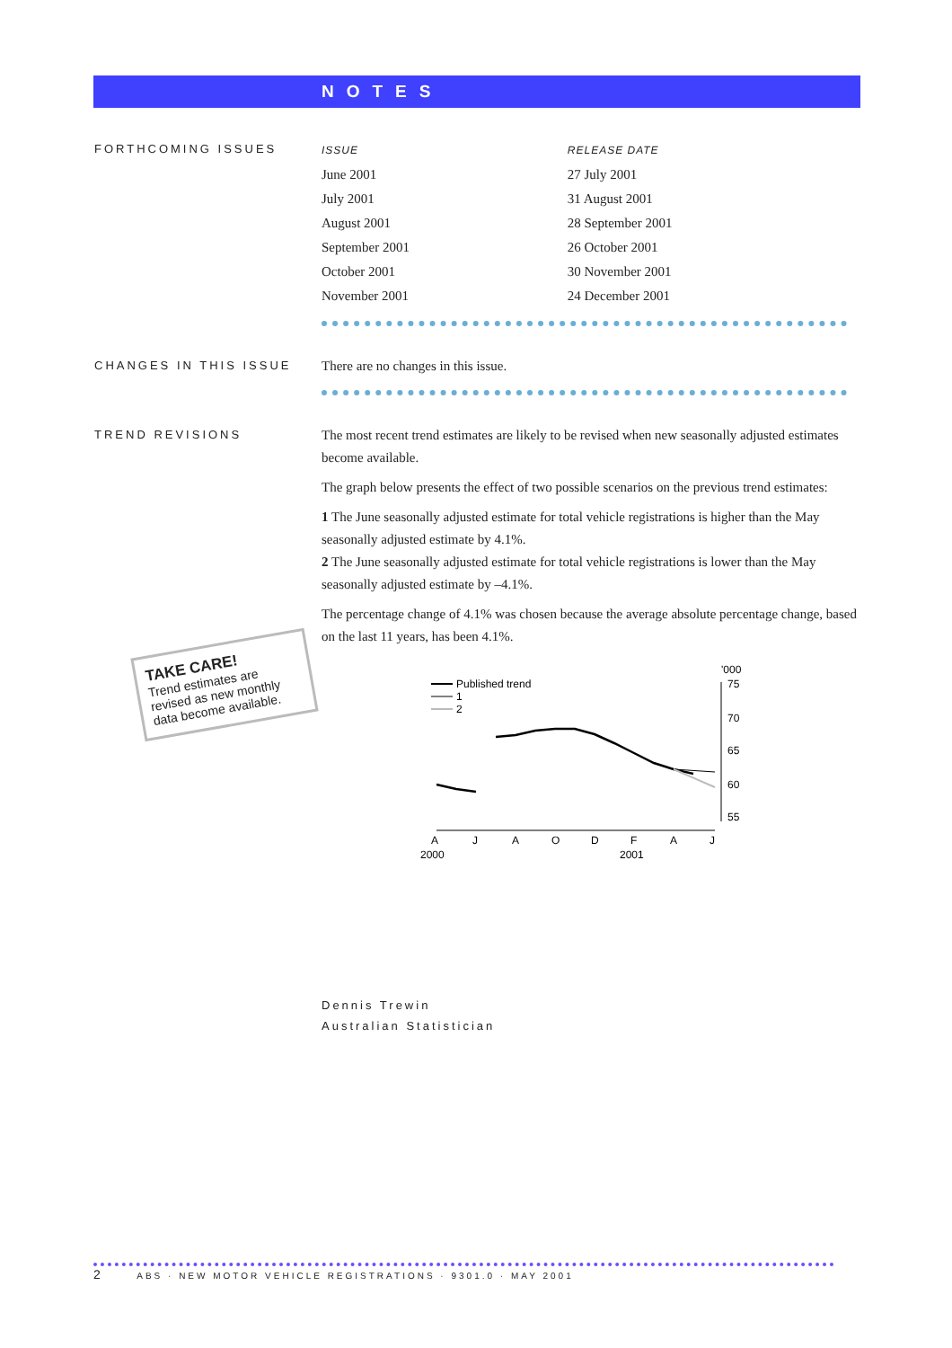NOTES
FORTHCOMING ISSUES
| ISSUE | RELEASE DATE |
| --- | --- |
| June 2001 | 27 July 2001 |
| July 2001 | 31 August 2001 |
| August 2001 | 28 September 2001 |
| September 2001 | 26 October 2001 |
| October 2001 | 30 November 2001 |
| November 2001 | 24 December 2001 |
CHANGES IN THIS ISSUE
There are no changes in this issue.
TREND REVISIONS
The most recent trend estimates are likely to be revised when new seasonally adjusted estimates become available.
The graph below presents the effect of two possible scenarios on the previous trend estimates:
1 The June seasonally adjusted estimate for total vehicle registrations is higher than the May seasonally adjusted estimate by 4.1%.
2 The June seasonally adjusted estimate for total vehicle registrations is lower than the May seasonally adjusted estimate by –4.1%.
The percentage change of 4.1% was chosen because the average absolute percentage change, based on the last 11 years, has been 4.1%.
'000
75
70
65
60
55
A
J
A
O
D
F
A
J
2000
2001
Published trend
1
2
TAKE CARE!
Trend estimates are revised as new monthly data become available.
Dennis Trewin
Australian Statistician
2 ABS · NEW MOTOR VEHICLE REGISTRATIONS · 9301.0 · MAY 2001